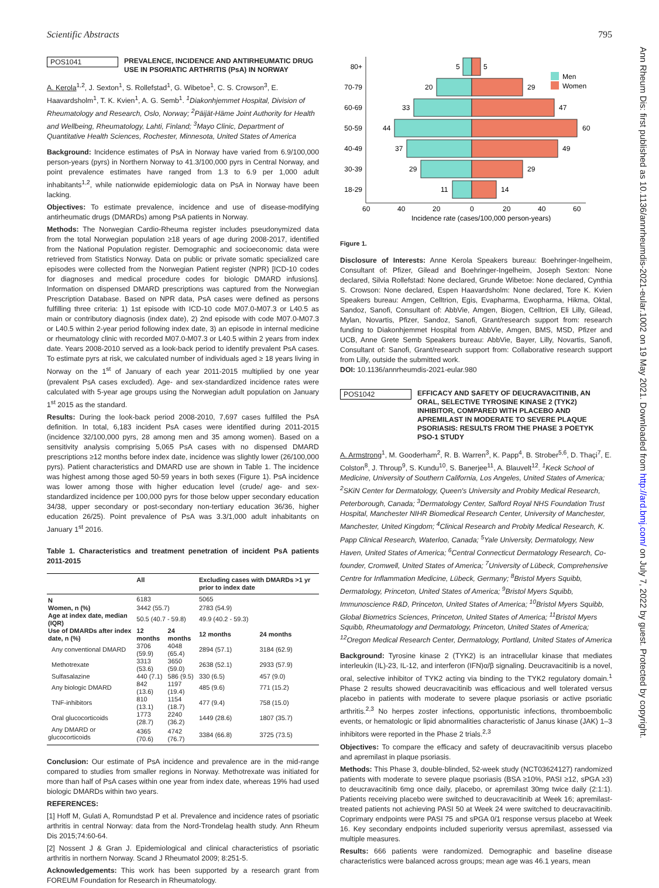Scientific Abstracts 795
Ann Rheum Dis: first published as 10.1136/annrheumdis-2021-eular.1002 on 19 May 2021. Downloaded from http://ard.bmj.com/ on July 7, 2022 by guest. Protected by copyright.
POS1041
PREVALENCE, INCIDENCE AND ANTIRHEUMATIC DRUG USE IN PSORIATIC ARTHRITIS (PsA) IN NORWAY
A. Kerola<sup>1,2</sup>, J. Sexton<sup>1</sup>, S. Rollefstad<sup>1</sup>, G. Wibetoe<sup>1</sup>, C. S. Crowson<sup>3</sup>, E. Haavardsholm<sup>1</sup>, T. K. Kvien<sup>1</sup>, A. G. Semb<sup>1</sup>. <sup>1</sup>Diakonhjemmet Hospital, Division of Rheumatology and Research, Oslo, Norway; <sup>2</sup>Päijät-Häme Joint Authority for Health and Wellbeing, Rheumatology, Lahti, Finland; <sup>3</sup>Mayo Clinic, Department of Quantitative Health Sciences, Rochester, Minnesota, United States of America
Background: Incidence estimates of PsA in Norway have varied from 6.9/100,000 person-years (pyrs) in Northern Norway to 41.3/100,000 pyrs in Central Norway, and point prevalence estimates have ranged from 1.3 to 6.9 per 1,000 adult inhabitants<sup>1,2</sup>, while nationwide epidemiologic data on PsA in Norway have been lacking.
Objectives: To estimate prevalence, incidence and use of disease-modifying antirheumatic drugs (DMARDs) among PsA patients in Norway.
Methods: The Norwegian Cardio-Rheuma register includes pseudonymized data from the total Norwegian population ≥18 years of age during 2008-2017, identified from the National Population register. Demographic and socioeconomic data were retrieved from Statistics Norway. Data on public or private somatic specialized care episodes were collected from the Norwegian Patient register (NPR) [ICD-10 codes for diagnoses and medical procedure codes for biologic DMARD infusions]. Information on dispensed DMARD prescriptions was captured from the Norwegian Prescription Database. Based on NPR data, PsA cases were defined as persons fulfilling three criteria: 1) 1st episode with ICD-10 code M07.0-M07.3 or L40.5 as main or contributory diagnosis (index date), 2) 2nd episode with code M07.0-M07.3 or L40.5 within 2-year period following index date, 3) an episode in internal medicine or rheumatology clinic with recorded M07.0-M07.3 or L40.5 within 2 years from index date. Years 2008-2010 served as a look-back period to identify prevalent PsA cases. To estimate pyrs at risk, we calculated number of individuals aged ≥ 18 years living in Norway on the 1<sup>st</sup> of January of each year 2011-2015 multiplied by one year (prevalent PsA cases excluded). Age- and sex-standardized incidence rates were calculated with 5-year age groups using the Norwegian adult population on January 1<sup>st</sup> 2015 as the standard.
Results: During the look-back period 2008-2010, 7,697 cases fulfilled the PsA definition. In total, 6,183 incident PsA cases were identified during 2011-2015 (incidence 32/100,000 pyrs, 28 among men and 35 among women). Based on a sensitivity analysis comprising 5,065 PsA cases with no dispensed DMARD prescriptions ≥12 months before index date, incidence was slightly lower (26/100,000 pyrs). Patient characteristics and DMARD use are shown in Table 1. The incidence was highest among those aged 50-59 years in both sexes (Figure 1). PsA incidence was lower among those with higher education level (crude/ age- and sex-standardized incidence per 100,000 pyrs for those below upper secondary education 34/38, upper secondary or post-secondary non-tertiary education 36/36, higher education 26/25). Point prevalence of PsA was 3.3/1,000 adult inhabitants on January 1<sup>st</sup> 2016.
Table 1. Characteristics and treatment penetration of incident PsA patients 2011-2015
| | All | | Excluding cases with DMARDs >1 yr prior to index date | |
| --- | --- | --- | --- | --- |
| N | 6183 | | 5065 | |
| Women, n (%) | 3442 (55.7) | | 2783 (54.9) | |
| Age at index date, median (IQR) | 50.5 (40.7 - 59.8) | | 49.9 (40.2 - 59.3) | |
| Use of DMARDs after index date, n (%) | 12 months | 24 months | 12 months | 24 months |
| Any conventional DMARD | 3706 (59.9) | 4048 (65.4) | 2894 (57.1) | 3184 (62.9) |
| Methotrexate | 3313 (53.6) | 3650 (59.0) | 2638 (52.1) | 2933 (57.9) |
| Sulfasalazine | 440 (7.1) | 586 (9.5) | 330 (6.5) | 457 (9.0) |
| Any biologic DMARD | 842 (13.6) | 1197 (19.4) | 485 (9.6) | 771 (15.2) |
| TNF-inhibitors | 810 (13.1) | 1154 (18.7) | 477 (9.4) | 758 (15.0) |
| Oral glucocorticoids | 1773 (28.7) | 2240 (36.2) | 1449 (28.6) | 1807 (35.7) |
| Any DMARD or glucocorticoids | 4365 (70.6) | 4742 (76.7) | 3384 (66.8) | 3725 (73.5) |
Conclusion: Our estimate of PsA incidence and prevalence are in the mid-range compared to studies from smaller regions in Norway. Methotrexate was initiated for more than half of PsA cases within one year from index date, whereas 19% had used biologic DMARDs within two years.
REFERENCES:
[1] Hoff M, Gulati A, Romundstad P et al. Prevalence and incidence rates of psoriatic arthritis in central Norway: data from the Nord-Trondelag health study. Ann Rheum Dis 2015;74:60-64.
[2] Nossent J & Gran J. Epidemiological and clinical characteristics of psoriatic arthritis in northern Norway. Scand J Rheumatol 2009; 8:251-5.
Acknowledgements: This work has been supported by a research grant from FOREUM Foundation for Research in Rheumatology.
80+
70-79
60-69
50-59
40-49
30-39
18-29
5
5
20
29
33
47
44
60
37
49
29
29
11
14
60
40
20
0
20
40
60
Incidence rate (cases/100,000 person-years)
Men
Women
Figure 1.
Disclosure of Interests: Anne Kerola Speakers bureau: Boehringer-Ingelheim, Consultant of: Pfizer, Gilead and Boehringer-Ingelheim, Joseph Sexton: None declared, Silvia Rollefstad: None declared, Grunde Wibetoe: None declared, Cynthia S. Crowson: None declared, Espen Haavardsholm: None declared, Tore K. Kvien Speakers bureau: Amgen, Celltrion, Egis, Evapharma, Ewopharma, Hikma, Oktal, Sandoz, Sanofi, Consultant of: AbbVie, Amgen, Biogen, Celltrion, Eli Lilly, Gilead, Mylan, Novartis, Pfizer, Sandoz, Sanofi, Grant/research support from: research funding to Diakonhjemmet Hospital from AbbVie, Amgen, BMS, MSD, Pfizer and UCB, Anne Grete Semb Speakers bureau: AbbVie, Bayer, Lilly, Novartis, Sanofi, Consultant of: Sanofi, Grant/research support from: Collaborative research support from Lilly, outside the submitted work.
DOI: 10.1136/annrheumdis-2021-eular.980
POS1042
EFFICACY AND SAFETY OF DEUCRAVACITINIB, AN ORAL, SELECTIVE TYROSINE KINASE 2 (TYK2) INHIBITOR, COMPARED WITH PLACEBO AND APREMILAST IN MODERATE TO SEVERE PLAQUE PSORIASIS: RESULTS FROM THE PHASE 3 POETYK PSO-1 STUDY
A. Armstrong<sup>1</sup>, M. Gooderham<sup>2</sup>, R. B. Warren<sup>3</sup>, K. Papp<sup>4</sup>, B. Strober<sup>5,6</sup>, D. Thaçi<sup>7</sup>, E. Colston<sup>8</sup>, J. Throup<sup>9</sup>, S. Kundu<sup>10</sup>, S. Banerjee<sup>11</sup>, A. Blauvelt<sup>12</sup>. <sup>1</sup>Keck School of Medicine, University of Southern California, Los Angeles, United States of America; <sup>2</sup>SKiN Center for Dermatology, Queen's University and Probity Medical Research, Peterborough, Canada; <sup>3</sup>Dermatology Center, Salford Royal NHS Foundation Trust Hospital, Manchester NIHR Biomedical Research Center, University of Manchester, Manchester, United Kingdom; <sup>4</sup>Clinical Research and Probity Medical Research, K. Papp Clinical Research, Waterloo, Canada; <sup>5</sup>Yale University, Dermatology, New Haven, United States of America; <sup>6</sup>Central Connecticut Dermatology Research, Co-founder, Cromwell, United States of America; <sup>7</sup>University of Lübeck, Comprehensive Centre for Inflammation Medicine, Lübeck, Germany; <sup>8</sup>Bristol Myers Squibb, Dermatology, Princeton, United States of America; <sup>9</sup>Bristol Myers Squibb, Immunoscience R&D, Princeton, United States of America; <sup>10</sup>Bristol Myers Squibb, Global Biometrics Sciences, Princeton, United States of America; <sup>11</sup>Bristol Myers Squibb, Rheumatology and Dermatology, Princeton, United States of America; <sup>12</sup>Oregon Medical Research Center, Dermatology, Portland, United States of America
Background: Tyrosine kinase 2 (TYK2) is an intracellular kinase that mediates interleukin (IL)-23, IL-12, and interferon (IFN)α/β signaling. Deucravacitinib is a novel, oral, selective inhibitor of TYK2 acting via binding to the TYK2 regulatory domain.<sup>1</sup> Phase 2 results showed deucravacitinib was efficacious and well tolerated versus placebo in patients with moderate to severe plaque psoriasis or active psoriatic arthritis.<sup>2,3</sup> No herpes zoster infections, opportunistic infections, thromboembolic events, or hematologic or lipid abnormalities characteristic of Janus kinase (JAK) 1–3 inhibitors were reported in the Phase 2 trials.<sup>2,3</sup>
Objectives: To compare the efficacy and safety of deucravacitinib versus placebo and apremilast in plaque psoriasis.
Methods: This Phase 3, double-blinded, 52-week study (NCT03624127) randomized patients with moderate to severe plaque psoriasis (BSA ≥10%, PASI ≥12, sPGA ≥3) to deucravacitinib 6mg once daily, placebo, or apremilast 30mg twice daily (2:1:1). Patients receiving placebo were switched to deucravacitinib at Week 16; apremilast-treated patients not achieving PASI 50 at Week 24 were switched to deucravacitinib. Coprimary endpoints were PASI 75 and sPGA 0/1 response versus placebo at Week 16. Key secondary endpoints included superiority versus apremilast, assessed via multiple measures.
Results: 666 patients were randomized. Demographic and baseline disease characteristics were balanced across groups; mean age was 46.1 years, mean